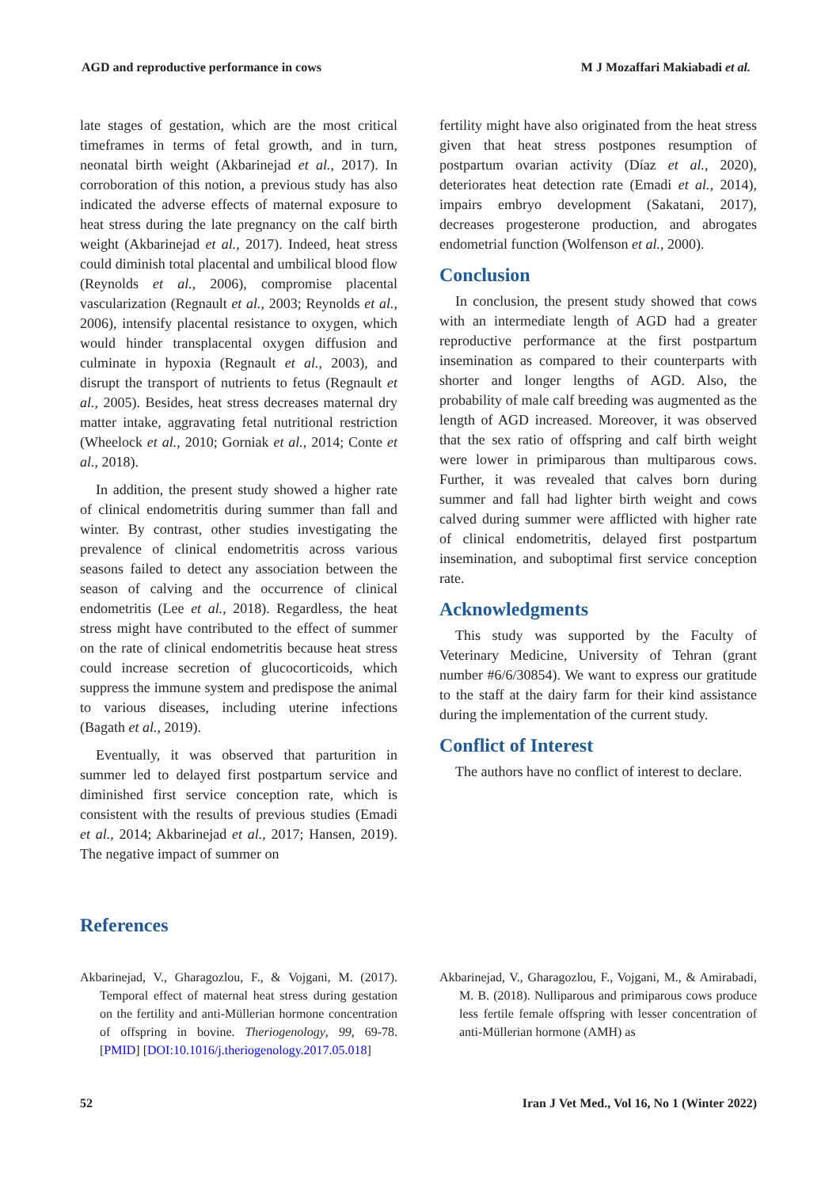AGD and reproductive performance in cows M J Mozaffari Makiabadi et al.
late stages of gestation, which are the most critical timeframes in terms of fetal growth, and in turn, neonatal birth weight (Akbarinejad et al., 2017). In corroboration of this notion, a previous study has also indicated the adverse effects of maternal exposure to heat stress during the late pregnancy on the calf birth weight (Akbarinejad et al., 2017). Indeed, heat stress could diminish total placental and umbilical blood flow (Reynolds et al., 2006), compromise placental vascularization (Regnault et al., 2003; Reynolds et al., 2006), intensify placental resistance to oxygen, which would hinder transplacental oxygen diffusion and culminate in hypoxia (Regnault et al., 2003), and disrupt the transport of nutrients to fetus (Regnault et al., 2005). Besides, heat stress decreases maternal dry matter intake, aggravating fetal nutritional restriction (Wheelock et al., 2010; Gorniak et al., 2014; Conte et al., 2018).
In addition, the present study showed a higher rate of clinical endometritis during summer than fall and winter. By contrast, other studies investigating the prevalence of clinical endometritis across various seasons failed to detect any association between the season of calving and the occurrence of clinical endometritis (Lee et al., 2018). Regardless, the heat stress might have contributed to the effect of summer on the rate of clinical endometritis because heat stress could increase secretion of glucocorticoids, which suppress the immune system and predispose the animal to various diseases, including uterine infections (Bagath et al., 2019).
Eventually, it was observed that parturition in summer led to delayed first postpartum service and diminished first service conception rate, which is consistent with the results of previous studies (Emadi et al., 2014; Akbarinejad et al., 2017; Hansen, 2019). The negative impact of summer on
fertility might have also originated from the heat stress given that heat stress postpones resumption of postpartum ovarian activity (Díaz et al., 2020), deteriorates heat detection rate (Emadi et al., 2014), impairs embryo development (Sakatani, 2017), decreases progesterone production, and abrogates endometrial function (Wolfenson et al., 2000).
Conclusion
In conclusion, the present study showed that cows with an intermediate length of AGD had a greater reproductive performance at the first postpartum insemination as compared to their counterparts with shorter and longer lengths of AGD. Also, the probability of male calf breeding was augmented as the length of AGD increased. Moreover, it was observed that the sex ratio of offspring and calf birth weight were lower in primiparous than multiparous cows. Further, it was revealed that calves born during summer and fall had lighter birth weight and cows calved during summer were afflicted with higher rate of clinical endometritis, delayed first postpartum insemination, and suboptimal first service conception rate.
Acknowledgments
This study was supported by the Faculty of Veterinary Medicine, University of Tehran (grant number #6/6/30854). We want to express our gratitude to the staff at the dairy farm for their kind assistance during the implementation of the current study.
Conflict of Interest
The authors have no conflict of interest to declare.
References
Akbarinejad, V., Gharagozlou, F., & Vojgani, M. (2017). Temporal effect of maternal heat stress during gestation on the fertility and anti-Müllerian hormone concentration of offspring in bovine. Theriogenology, 99, 69-78. [PMID] [DOI:10.1016/j.theriogenology.2017.05.018]
Akbarinejad, V., Gharagozlou, F., Vojgani, M., & Amirabadi, M. B. (2018). Nulliparous and primiparous cows produce less fertile female offspring with lesser concentration of anti-Müllerian hormone (AMH) as
52 Iran J Vet Med., Vol 16, No 1 (Winter 2022)